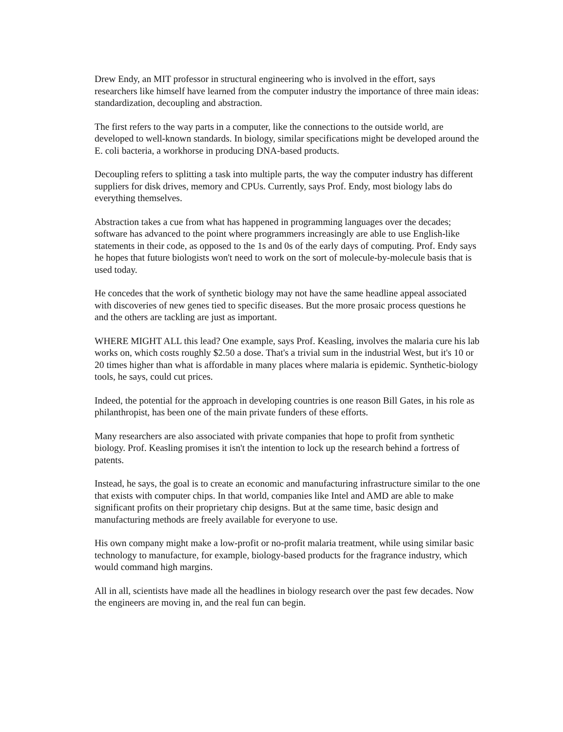Drew Endy, an MIT professor in structural engineering who is involved in the effort, says researchers like himself have learned from the computer industry the importance of three main ideas: standardization, decoupling and abstraction.
The first refers to the way parts in a computer, like the connections to the outside world, are developed to well-known standards. In biology, similar specifications might be developed around the E. coli bacteria, a workhorse in producing DNA-based products.
Decoupling refers to splitting a task into multiple parts, the way the computer industry has different suppliers for disk drives, memory and CPUs. Currently, says Prof. Endy, most biology labs do everything themselves.
Abstraction takes a cue from what has happened in programming languages over the decades; software has advanced to the point where programmers increasingly are able to use English-like statements in their code, as opposed to the 1s and 0s of the early days of computing. Prof. Endy says he hopes that future biologists won't need to work on the sort of molecule-by-molecule basis that is used today.
He concedes that the work of synthetic biology may not have the same headline appeal associated with discoveries of new genes tied to specific diseases. But the more prosaic process questions he and the others are tackling are just as important.
WHERE MIGHT ALL this lead? One example, says Prof. Keasling, involves the malaria cure his lab works on, which costs roughly $2.50 a dose. That's a trivial sum in the industrial West, but it's 10 or 20 times higher than what is affordable in many places where malaria is epidemic. Synthetic-biology tools, he says, could cut prices.
Indeed, the potential for the approach in developing countries is one reason Bill Gates, in his role as philanthropist, has been one of the main private funders of these efforts.
Many researchers are also associated with private companies that hope to profit from synthetic biology. Prof. Keasling promises it isn't the intention to lock up the research behind a fortress of patents.
Instead, he says, the goal is to create an economic and manufacturing infrastructure similar to the one that exists with computer chips. In that world, companies like Intel and AMD are able to make significant profits on their proprietary chip designs. But at the same time, basic design and manufacturing methods are freely available for everyone to use.
His own company might make a low-profit or no-profit malaria treatment, while using similar basic technology to manufacture, for example, biology-based products for the fragrance industry, which would command high margins.
All in all, scientists have made all the headlines in biology research over the past few decades. Now the engineers are moving in, and the real fun can begin.